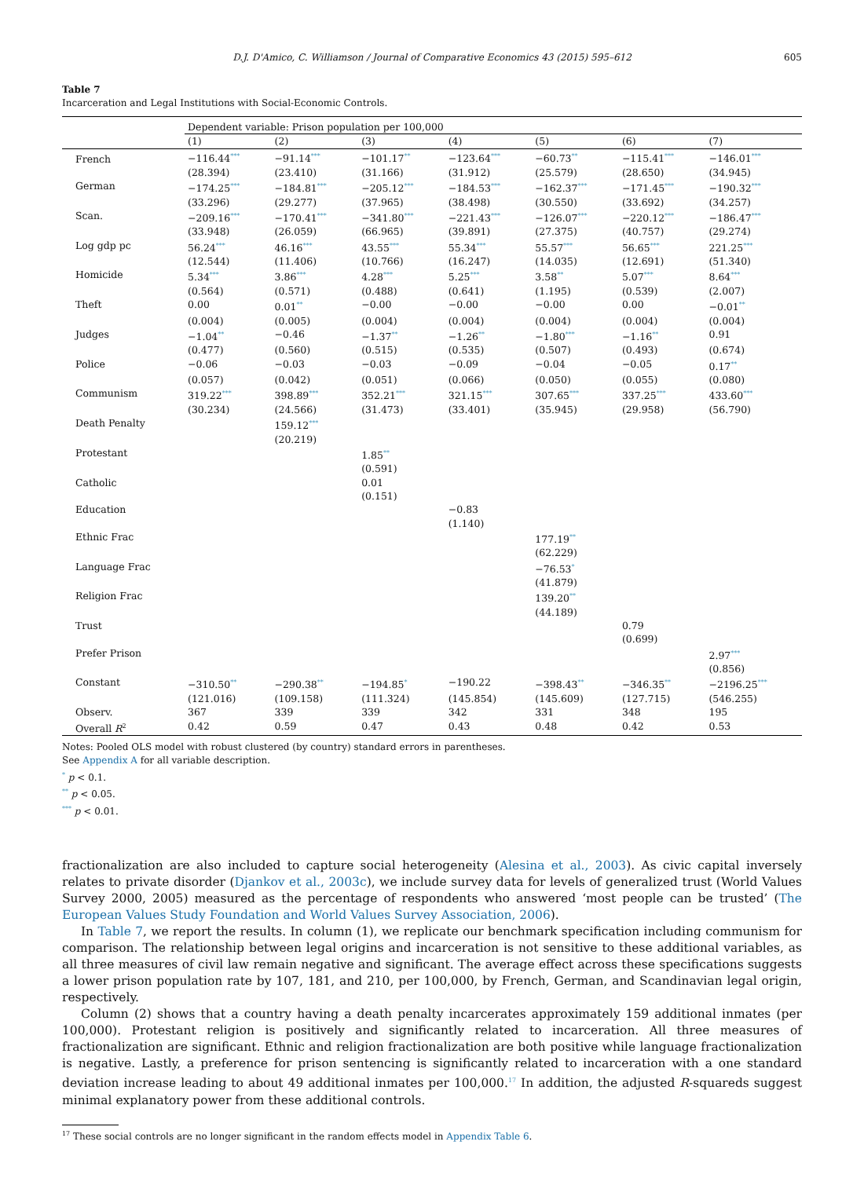D.J. D'Amico, C. Williamson / Journal of Comparative Economics 43 (2015) 595–612 605
Table 7
Incarceration and Legal Institutions with Social-Economic Controls.
| | Dependent variable: Prison population per 100,000 | | | | | | |
| | (1) | (2) | (3) | (4) | (5) | (6) | (7) |
| French | −116.44<sup>***</sup> | −91.14<sup>***</sup> | −101.17<sup>**</sup> | −123.64<sup>***</sup> | −60.73<sup>**</sup> | −115.41<sup>***</sup> | −146.01<sup>***</sup> |
| | (28.394) | (23.410) | (31.166) | (31.912) | (25.579) | (28.650) | (34.945) |
| German | −174.25<sup>***</sup> | −184.81<sup>***</sup> | −205.12<sup>***</sup> | −184.53<sup>***</sup> | −162.37<sup>***</sup> | −171.45<sup>***</sup> | −190.32<sup>***</sup> |
| | (33.296) | (29.277) | (37.965) | (38.498) | (30.550) | (33.692) | (34.257) |
| Scan. | −209.16<sup>***</sup> | −170.41<sup>***</sup> | −341.80<sup>***</sup> | −221.43<sup>***</sup> | −126.07<sup>***</sup> | −220.12<sup>***</sup> | −186.47<sup>***</sup> |
| | (33.948) | (26.059) | (66.965) | (39.891) | (27.375) | (40.757) | (29.274) |
| Log gdp pc | 56.24<sup>***</sup> | 46.16<sup>***</sup> | 43.55<sup>***</sup> | 55.34<sup>***</sup> | 55.57<sup>***</sup> | 56.65<sup>***</sup> | 221.25<sup>***</sup> |
| | (12.544) | (11.406) | (10.766) | (16.247) | (14.035) | (12.691) | (51.340) |
| Homicide | 5.34<sup>***</sup> | 3.86<sup>***</sup> | 4.28<sup>***</sup> | 5.25<sup>***</sup> | 3.58<sup>**</sup> | 5.07<sup>***</sup> | 8.64<sup>***</sup> |
| | (0.564) | (0.571) | (0.488) | (0.641) | (1.195) | (0.539) | (2.007) |
| Theft | 0.00 | 0.01<sup>**</sup> | −0.00 | −0.00 | −0.00 | 0.00 | −0.01<sup>**</sup> |
| | (0.004) | (0.005) | (0.004) | (0.004) | (0.004) | (0.004) | (0.004) |
| Judges | −1.04<sup>**</sup> | −0.46 | −1.37<sup>**</sup> | −1.26<sup>**</sup> | −1.80<sup>***</sup> | −1.16<sup>**</sup> | 0.91 |
| | (0.477) | (0.560) | (0.515) | (0.535) | (0.507) | (0.493) | (0.674) |
| Police | −0.06 | −0.03 | −0.03 | −0.09 | −0.04 | −0.05 | 0.17<sup>**</sup> |
| | (0.057) | (0.042) | (0.051) | (0.066) | (0.050) | (0.055) | (0.080) |
| Communism | 319.22<sup>***</sup> | 398.89<sup>***</sup> | 352.21<sup>***</sup> | 321.15<sup>***</sup> | 307.65<sup>***</sup> | 337.25<sup>***</sup> | 433.60<sup>***</sup> |
| | (30.234) | (24.566) | (31.473) | (33.401) | (35.945) | (29.958) | (56.790) |
| Death Penalty | | 159.12<sup>***</sup> | | | | | |
| | | (20.219) | | | | | |
| Protestant | | | 1.85<sup>**</sup> | | | | |
| | | | (0.591) | | | | |
| Catholic | | | 0.01 | | | | |
| | | | (0.151) | | | | |
| Education | | | | −0.83 | | | |
| | | | | (1.140) | | | |
| Ethnic Frac | | | | | 177.19<sup>**</sup> | | |
| | | | | | (62.229) | | |
| Language Frac | | | | | −76.53<sup>*</sup> | | |
| | | | | | (41.879) | | |
| Religion Frac | | | | | 139.20<sup>**</sup> | | |
| | | | | | (44.189) | | |
| Trust | | | | | | 0.79 | |
| | | | | | | (0.699) | |
| Prefer Prison | | | | | | | 2.97<sup>***</sup> |
| | | | | | | | (0.856) |
| Constant | −310.50<sup>**</sup> | −290.38<sup>**</sup> | −194.85<sup>*</sup> | −190.22 | −398.43<sup>**</sup> | −346.35<sup>**</sup> | −2196.25<sup>***</sup> |
| | (121.016) | (109.158) | (111.324) | (145.854) | (145.609) | (127.715) | (546.255) |
| Observ. | 367 | 339 | 339 | 342 | 331 | 348 | 195 |
| Overall R<sup>2</sup> | 0.42 | 0.59 | 0.47 | 0.43 | 0.48 | 0.42 | 0.53 |
Notes: Pooled OLS model with robust clustered (by country) standard errors in parentheses.
See Appendix A for all variable description.
<sup>*</sup> p < 0.1.
<sup>**</sup> p < 0.05.
<sup>***</sup> p < 0.01.
fractionalization are also included to capture social heterogeneity (Alesina et al., 2003). As civic capital inversely relates to private disorder (Djankov et al., 2003c), we include survey data for levels of generalized trust (World Values Survey 2000, 2005) measured as the percentage of respondents who answered ‘most people can be trusted’ (The European Values Study Foundation and World Values Survey Association, 2006).
In Table 7, we report the results. In column (1), we replicate our benchmark specification including communism for comparison. The relationship between legal origins and incarceration is not sensitive to these additional variables, as all three measures of civil law remain negative and significant. The average effect across these specifications suggests a lower prison population rate by 107, 181, and 210, per 100,000, by French, German, and Scandinavian legal origin, respectively.
Column (2) shows that a country having a death penalty incarcerates approximately 159 additional inmates (per 100,000). Protestant religion is positively and significantly related to incarceration. All three measures of fractionalization are significant. Ethnic and religion fractionalization are both positive while language fractionalization is negative. Lastly, a preference for prison sentencing is significantly related to incarceration with a one standard deviation increase leading to about 49 additional inmates per 100,000.<sup>17</sup> In addition, the adjusted R-squareds suggest minimal explanatory power from these additional controls.
<sup>17</sup> These social controls are no longer significant in the random effects model in Appendix Table 6.